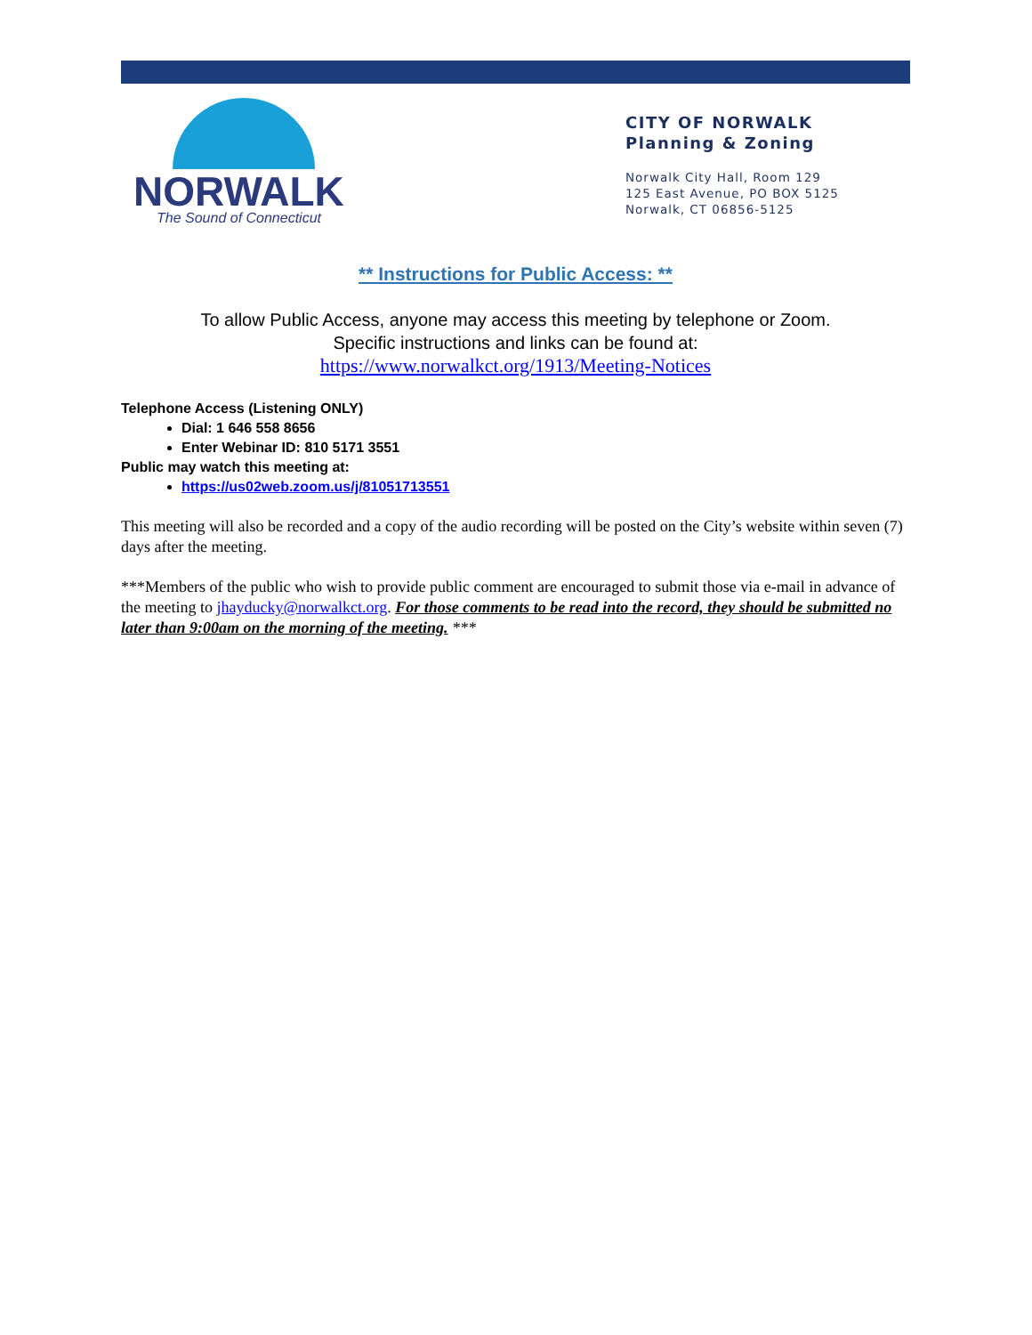NORWALK
The Sound of Connecticut
CITY OF NORWALK
Planning & Zoning
Norwalk City Hall, Room 129
125 East Avenue, PO BOX 5125
Norwalk, CT 06856-5125
** Instructions for Public Access: **
To allow Public Access, anyone may access this meeting by telephone or Zoom.
Specific instructions and links can be found at:
https://www.norwalkct.org/1913/Meeting-Notices
Telephone Access (Listening ONLY)
Dial: 1 646 558 8656
Enter Webinar ID: 810 5171 3551
Public may watch this meeting at:
https://us02web.zoom.us/j/81051713551
This meeting will also be recorded and a copy of the audio recording will be posted on the City’s website within seven (7) days after the meeting.
***Members of the public who wish to provide public comment are encouraged to submit those via e-mail in advance of the meeting to jhayducky@norwalkct.org. For those comments to be read into the record, they should be submitted no later than 9:00am on the morning of the meeting. ***